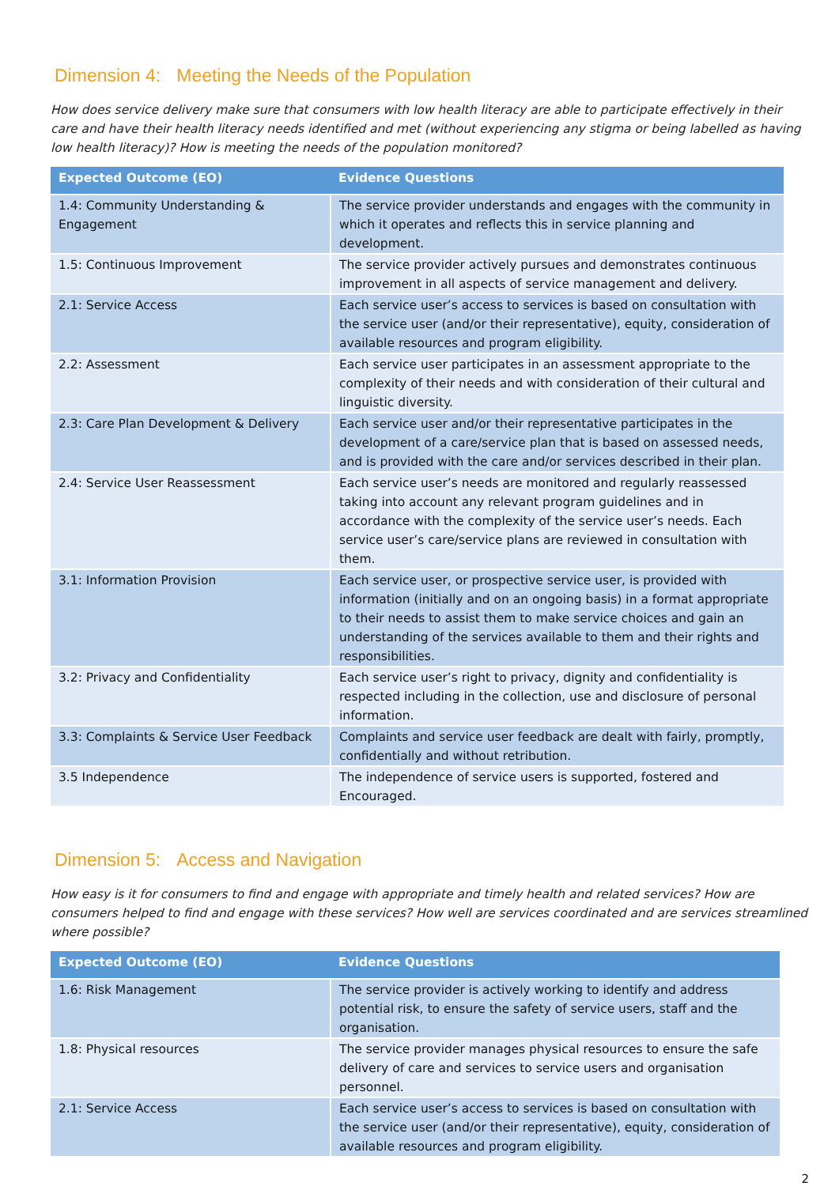Dimension 4: Meeting the Needs of the Population
How does service delivery make sure that consumers with low health literacy are able to participate effectively in their care and have their health literacy needs identified and met (without experiencing any stigma or being labelled as having low health literacy)? How is meeting the needs of the population monitored?
| Expected Outcome (EO) | Evidence Questions |
| --- | --- |
| 1.4: Community Understanding & Engagement | The service provider understands and engages with the community in which it operates and reflects this in service planning and development. |
| 1.5: Continuous Improvement | The service provider actively pursues and demonstrates continuous improvement in all aspects of service management and delivery. |
| 2.1: Service Access | Each service user’s access to services is based on consultation with the service user (and/or their representative), equity, consideration of available resources and program eligibility. |
| 2.2: Assessment | Each service user participates in an assessment appropriate to the complexity of their needs and with consideration of their cultural and linguistic diversity. |
| 2.3: Care Plan Development & Delivery | Each service user and/or their representative participates in the development of a care/service plan that is based on assessed needs, and is provided with the care and/or services described in their plan. |
| 2.4: Service User Reassessment | Each service user’s needs are monitored and regularly reassessed taking into account any relevant program guidelines and in accordance with the complexity of the service user’s needs. Each service user’s care/service plans are reviewed in consultation with them. |
| 3.1: Information Provision | Each service user, or prospective service user, is provided with information (initially and on an ongoing basis) in a format appropriate to their needs to assist them to make service choices and gain an understanding of the services available to them and their rights and responsibilities. |
| 3.2: Privacy and Confidentiality | Each service user’s right to privacy, dignity and confidentiality is respected including in the collection, use and disclosure of personal information. |
| 3.3: Complaints & Service User Feedback | Complaints and service user feedback are dealt with fairly, promptly, confidentially and without retribution. |
| 3.5 Independence | The independence of service users is supported, fostered and Encouraged. |
Dimension 5: Access and Navigation
How easy is it for consumers to find and engage with appropriate and timely health and related services? How are consumers helped to find and engage with these services? How well are services coordinated and are services streamlined where possible?
| Expected Outcome (EO) | Evidence Questions |
| --- | --- |
| 1.6: Risk Management | The service provider is actively working to identify and address potential risk, to ensure the safety of service users, staff and the organisation. |
| 1.8: Physical resources | The service provider manages physical resources to ensure the safe delivery of care and services to service users and organisation personnel. |
| 2.1: Service Access | Each service user’s access to services is based on consultation with the service user (and/or their representative), equity, consideration of available resources and program eligibility. |
2